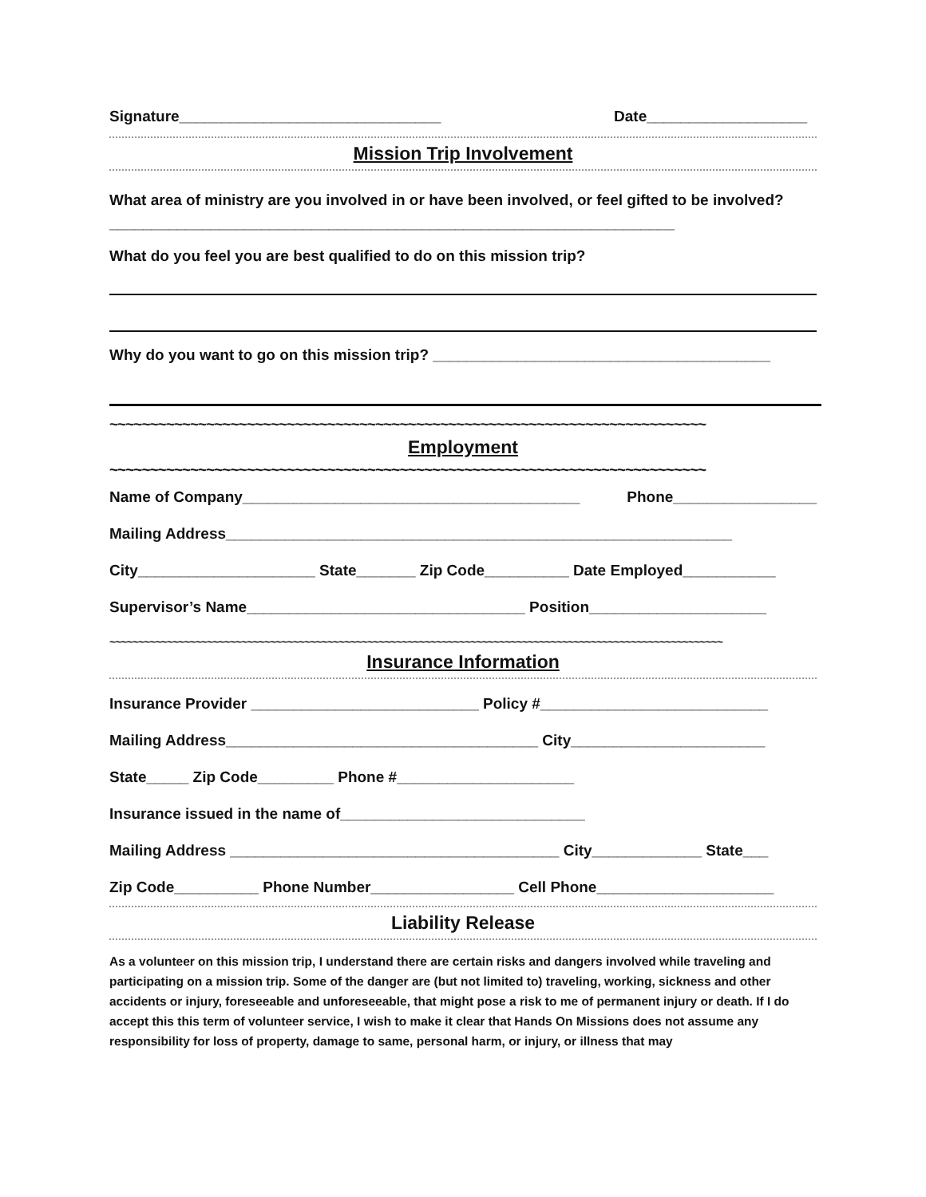Signature_______________________________ Date___________________
Mission Trip Involvement
What area of ministry are you involved in or have been involved, or feel gifted to be involved? ___________________________________________________________________
What do you feel you are best qualified to do on this mission trip?
Why do you want to go on this mission trip? ________________________________________
~~~~~~~~~~~~~~~~~~~~~~~~~~~~~~~~~~~~~~~~~~~~~~~~~~~~~~~~~~~~~~~~~~~~~~~~~~
Employment
~~~~~~~~~~~~~~~~~~~~~~~~~~~~~~~~~~~~~~~~~~~~~~~~~~~~~~~~~~~~~~~~~~~~~~~~~~
Name of Company________________________________________ Phone_________________
Mailing Address____________________________________________________________
City_____________________ State_______ Zip Code__________ Date Employed___________
Supervisor’s Name_________________________________ Position_____________________
~~~~~~~~~~~~~~~~~~~~~~~~~~~~~~~~~~~~~~~~~~~~~~~~~~~~~~~~~~~~~~~~~~~~~~~~~~~~~~~~~~~~~~~~~~~~~~~~~~~~~~~~~~~
Insurance Information
Insurance Provider ___________________________ Policy #___________________________
Mailing Address_____________________________________ City_______________________
State_____ Zip Code_________ Phone #_____________________
Insurance issued in the name of_____________________________
Mailing Address _______________________________________ City_____________ State___
Zip Code__________ Phone Number_________________ Cell Phone_____________________
Liability Release
As a volunteer on this mission trip, I understand there are certain risks and dangers involved while traveling and participating on a mission trip. Some of the danger are (but not limited to) traveling, working, sickness and other accidents or injury, foreseeable and unforeseeable, that might pose a risk to me of permanent injury or death. If I do accept this this term of volunteer service, I wish to make it clear that Hands On Missions does not assume any responsibility for loss of property, damage to same, personal harm, or injury, or illness that may